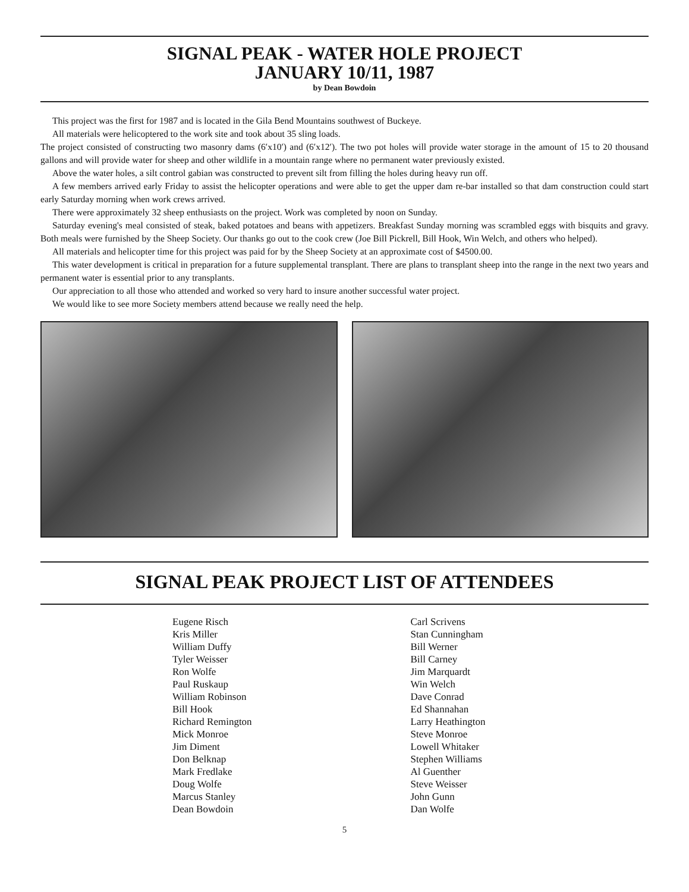SIGNAL PEAK - WATER HOLE PROJECT
JANUARY 10/11, 1987
by Dean Bowdoin
This project was the first for 1987 and is located in the Gila Bend Mountains southwest of Buckeye.
All materials were helicoptered to the work site and took about 35 sling loads.
The project consisted of constructing two masonry dams (6′x10′) and (6′x12′). The two pot holes will provide water storage in the amount of 15 to 20 thousand gallons and will provide water for sheep and other wildlife in a mountain range where no permanent water previously existed.
Above the water holes, a silt control gabian was constructed to prevent silt from filling the holes during heavy run off.
A few members arrived early Friday to assist the helicopter operations and were able to get the upper dam re-bar installed so that dam construction could start early Saturday morning when work crews arrived.
There were approximately 32 sheep enthusiasts on the project. Work was completed by noon on Sunday.
Saturday evening's meal consisted of steak, baked potatoes and beans with appetizers. Breakfast Sunday morning was scrambled eggs with bisquits and gravy. Both meals were furnished by the Sheep Society. Our thanks go out to the cook crew (Joe Bill Pickrell, Bill Hook, Win Welch, and others who helped).
All materials and helicopter time for this project was paid for by the Sheep Society at an approximate cost of $4500.00.
This water development is critical in preparation for a future supplemental transplant. There are plans to transplant sheep into the range in the next two years and permanent water is essential prior to any transplants.
Our appreciation to all those who attended and worked so very hard to insure another successful water project.
We would like to see more Society members attend because we really need the help.
SIGNAL PEAK PROJECT LIST OF ATTENDEES
Eugene Risch
Kris Miller
William Duffy
Tyler Weisser
Ron Wolfe
Paul Ruskaup
William Robinson
Bill Hook
Richard Remington
Mick Monroe
Jim Diment
Don Belknap
Mark Fredlake
Doug Wolfe
Marcus Stanley
Dean Bowdoin
Carl Scrivens
Stan Cunningham
Bill Werner
Bill Carney
Jim Marquardt
Win Welch
Dave Conrad
Ed Shannahan
Larry Heathington
Steve Monroe
Lowell Whitaker
Stephen Williams
Al Guenther
Steve Weisser
John Gunn
Dan Wolfe
5